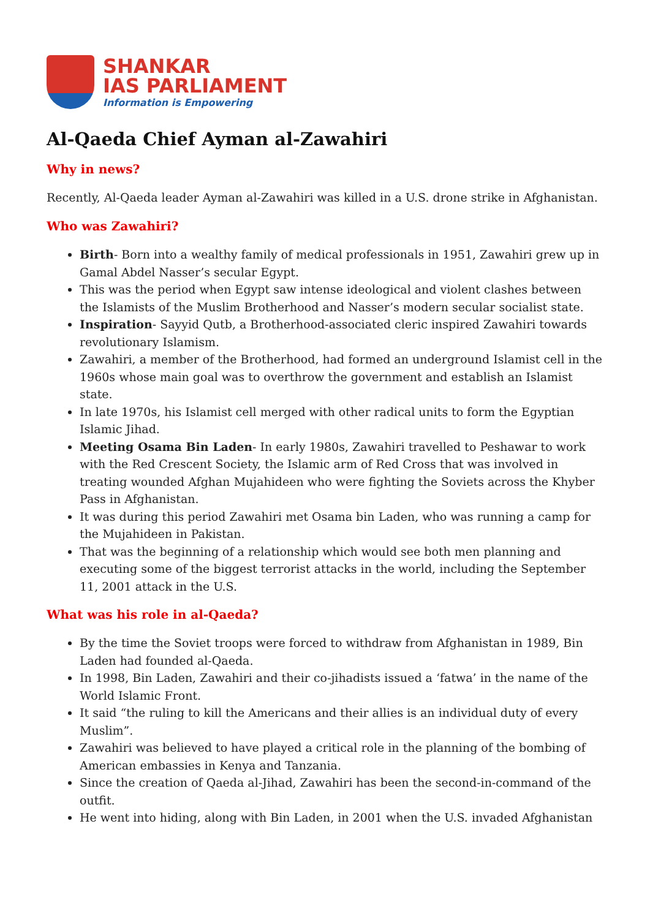SHANKAR
IAS PARLIAMENT
Information is Empowering
Al-Qaeda Chief Ayman al-Zawahiri
Why in news?
Recently, Al-Qaeda leader Ayman al-Zawahiri was killed in a U.S. drone strike in Afghanistan.
Who was Zawahiri?
Birth- Born into a wealthy family of medical professionals in 1951, Zawahiri grew up in Gamal Abdel Nasser’s secular Egypt.
This was the period when Egypt saw intense ideological and violent clashes between the Islamists of the Muslim Brotherhood and Nasser’s modern secular socialist state.
Inspiration- Sayyid Qutb, a Brotherhood-associated cleric inspired Zawahiri towards revolutionary Islamism.
Zawahiri, a member of the Brotherhood, had formed an underground Islamist cell in the 1960s whose main goal was to overthrow the government and establish an Islamist state.
In late 1970s, his Islamist cell merged with other radical units to form the Egyptian Islamic Jihad.
Meeting Osama Bin Laden- In early 1980s, Zawahiri travelled to Peshawar to work with the Red Crescent Society, the Islamic arm of Red Cross that was involved in treating wounded Afghan Mujahideen who were fighting the Soviets across the Khyber Pass in Afghanistan.
It was during this period Zawahiri met Osama bin Laden, who was running a camp for the Mujahideen in Pakistan.
That was the beginning of a relationship which would see both men planning and executing some of the biggest terrorist attacks in the world, including the September 11, 2001 attack in the U.S.
What was his role in al-Qaeda?
By the time the Soviet troops were forced to withdraw from Afghanistan in 1989, Bin Laden had founded al-Qaeda.
In 1998, Bin Laden, Zawahiri and their co-jihadists issued a ‘fatwa’ in the name of the World Islamic Front.
It said “the ruling to kill the Americans and their allies is an individual duty of every Muslim”.
Zawahiri was believed to have played a critical role in the planning of the bombing of American embassies in Kenya and Tanzania.
Since the creation of Qaeda al-Jihad, Zawahiri has been the second-in-command of the outfit.
He went into hiding, along with Bin Laden, in 2001 when the U.S. invaded Afghanistan